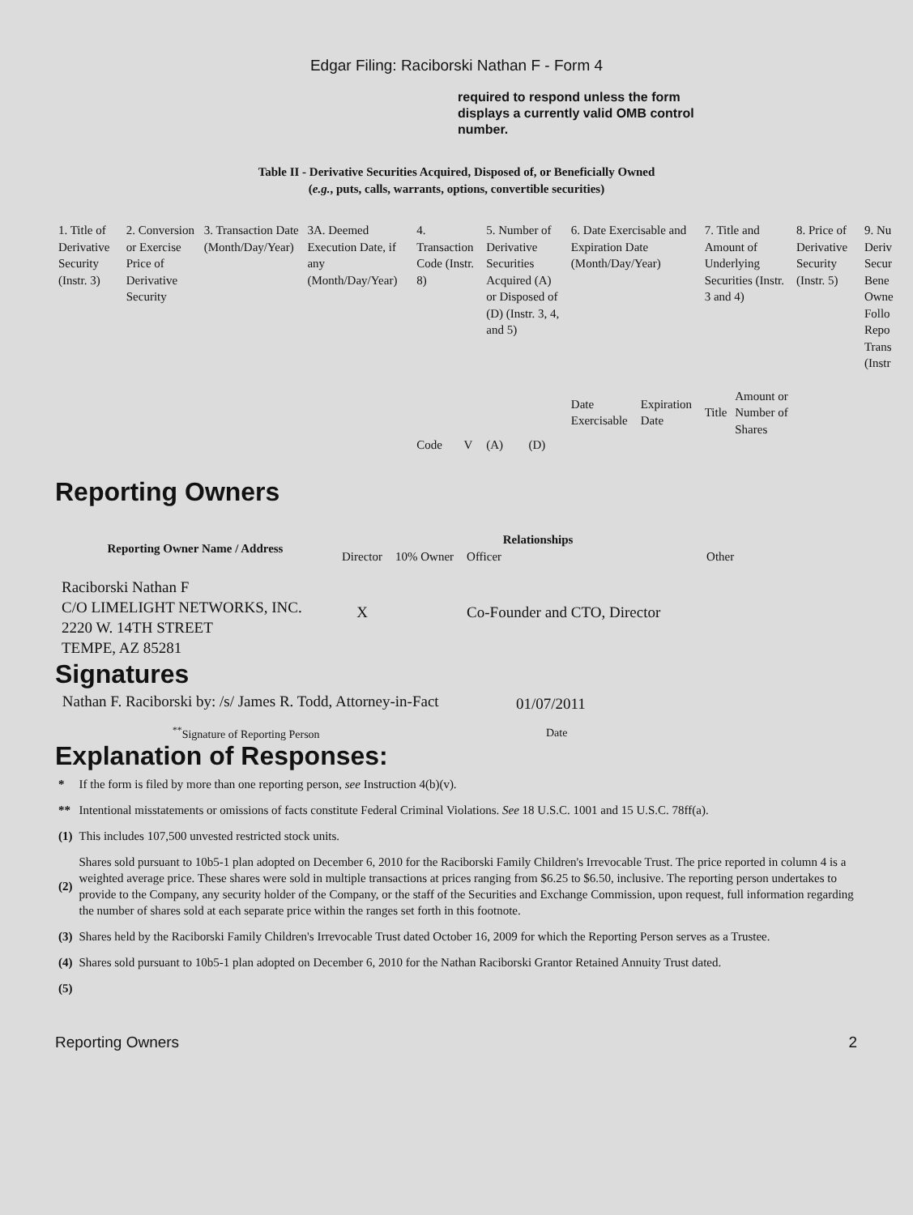Edgar Filing: Raciborski Nathan F - Form 4
required to respond unless the form displays a currently valid OMB control number.
Table II - Derivative Securities Acquired, Disposed of, or Beneficially Owned
(e.g., puts, calls, warrants, options, convertible securities)
| 1. Title of Derivative Security (Instr. 3) | 2. Conversion or Exercise Price of Derivative Security | 3. Transaction Date (Month/Day/Year) | 3A. Deemed Execution Date, if any (Month/Day/Year) | 4. Transaction Code (Instr. 8) | | 5. Number of Derivative Securities Acquired (A) or Disposed of (D) (Instr. 3, 4, and 5) | | 6. Date Exercisable and Expiration Date (Month/Day/Year) | | 7. Title and Amount of Underlying Securities (Instr. 3 and 4) | | 8. Price of Derivative Security (Instr. 5) | 9. Nu Deriv Secur Bene Owne Follo Repo Trans (Instr |
| | | | | Code | V | (A) | (D) | Date Exercisable | Expiration Date | Title | Amount or Number of Shares | | |
Reporting Owners
| Reporting Owner Name / Address | Relationships | | | |
| --- | --- | --- | --- | --- |
| | Director | 10% Owner | Officer | Other |
| Raciborski Nathan F C/O LIMELIGHT NETWORKS, INC. 2220 W. 14TH STREET TEMPE, AZ 85281 | X | | Co-Founder and CTO, Director | |
Signatures
| Nathan F. Raciborski by: /s/ James R. Todd, Attorney-in-Fact | 01/07/2011 |
| <sup>**</sup> Signature of Reporting Person | Date |
Explanation of Responses:
| * | If the form is filed by more than one reporting person, see Instruction 4(b)(v). |
| ** | Intentional misstatements or omissions of facts constitute Federal Criminal Violations. See 18 U.S.C. 1001 and 15 U.S.C. 78ff(a). |
| (1) | This includes 107,500 unvested restricted stock units. |
| (2) | Shares sold pursuant to 10b5-1 plan adopted on December 6, 2010 for the Raciborski Family Children's Irrevocable Trust. The price reported in column 4 is a weighted average price. These shares were sold in multiple transactions at prices ranging from $6.25 to $6.50, inclusive. The reporting person undertakes to provide to the Company, any security holder of the Company, or the staff of the Securities and Exchange Commission, upon request, full information regarding the number of shares sold at each separate price within the ranges set forth in this footnote. |
| (3) | Shares held by the Raciborski Family Children's Irrevocable Trust dated October 16, 2009 for which the Reporting Person serves as a Trustee. |
| (4) | Shares sold pursuant to 10b5-1 plan adopted on December 6, 2010 for the Nathan Raciborski Grantor Retained Annuity Trust dated. |
| (5) | |
Reporting Owners 2